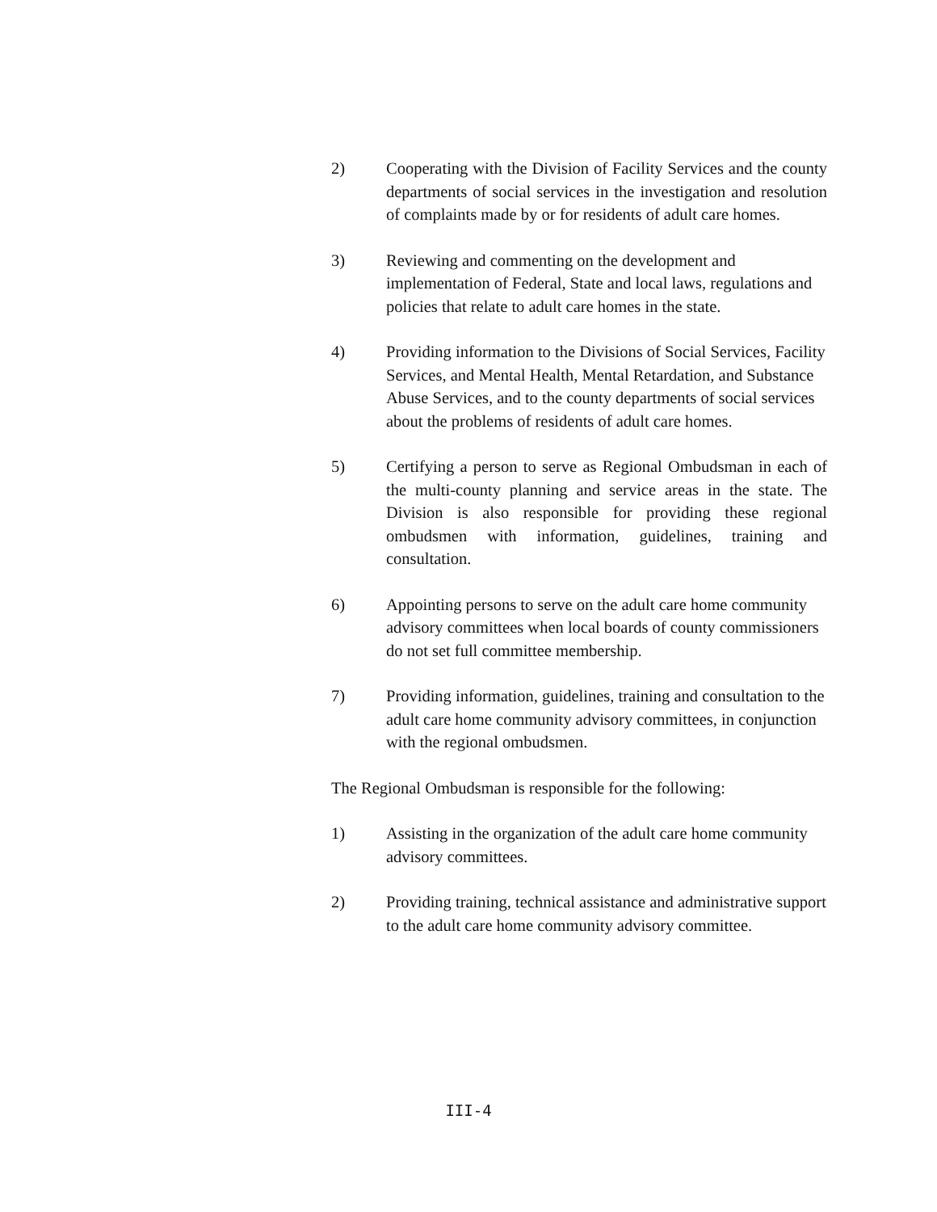2) Cooperating with the Division of Facility Services and the county departments of social services in the investigation and resolution of complaints made by or for residents of adult care homes.
3) Reviewing and commenting on the development and implementation of Federal, State and local laws, regulations and policies that relate to adult care homes in the state.
4) Providing information to the Divisions of Social Services, Facility Services, and Mental Health, Mental Retardation, and Substance Abuse Services, and to the county departments of social services about the problems of residents of adult care homes.
5) Certifying a person to serve as Regional Ombudsman in each of the multi-county planning and service areas in the state. The Division is also responsible for providing these regional ombudsmen with information, guidelines, training and consultation.
6) Appointing persons to serve on the adult care home community advisory committees when local boards of county commissioners do not set full committee membership.
7) Providing information, guidelines, training and consultation to the adult care home community advisory committees, in conjunction with the regional ombudsmen.
The Regional Ombudsman is responsible for the following:
1) Assisting in the organization of the adult care home community advisory committees.
2) Providing training, technical assistance and administrative support to the adult care home community advisory committee.
III-4